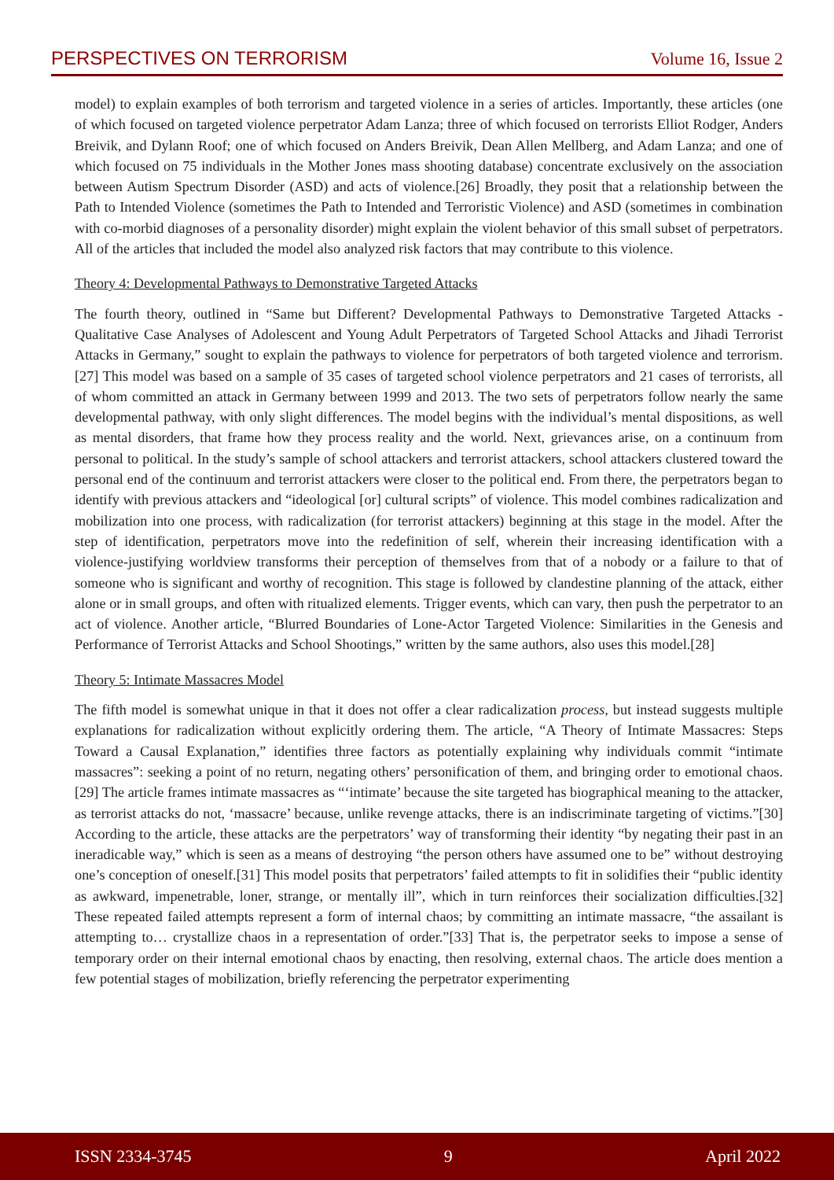PERSPECTIVES ON TERRORISM Volume 16, Issue 2
model) to explain examples of both terrorism and targeted violence in a series of articles. Importantly, these articles (one of which focused on targeted violence perpetrator Adam Lanza; three of which focused on terrorists Elliot Rodger, Anders Breivik, and Dylann Roof; one of which focused on Anders Breivik, Dean Allen Mellberg, and Adam Lanza; and one of which focused on 75 individuals in the Mother Jones mass shooting database) concentrate exclusively on the association between Autism Spectrum Disorder (ASD) and acts of violence.[26] Broadly, they posit that a relationship between the Path to Intended Violence (sometimes the Path to Intended and Terroristic Violence) and ASD (sometimes in combination with co-morbid diagnoses of a personality disorder) might explain the violent behavior of this small subset of perpetrators. All of the articles that included the model also analyzed risk factors that may contribute to this violence.
Theory 4: Developmental Pathways to Demonstrative Targeted Attacks
The fourth theory, outlined in “Same but Different? Developmental Pathways to Demonstrative Targeted Attacks - Qualitative Case Analyses of Adolescent and Young Adult Perpetrators of Targeted School Attacks and Jihadi Terrorist Attacks in Germany,” sought to explain the pathways to violence for perpetrators of both targeted violence and terrorism.[27] This model was based on a sample of 35 cases of targeted school violence perpetrators and 21 cases of terrorists, all of whom committed an attack in Germany between 1999 and 2013. The two sets of perpetrators follow nearly the same developmental pathway, with only slight differences. The model begins with the individual’s mental dispositions, as well as mental disorders, that frame how they process reality and the world. Next, grievances arise, on a continuum from personal to political. In the study’s sample of school attackers and terrorist attackers, school attackers clustered toward the personal end of the continuum and terrorist attackers were closer to the political end. From there, the perpetrators began to identify with previous attackers and “ideological [or] cultural scripts” of violence. This model combines radicalization and mobilization into one process, with radicalization (for terrorist attackers) beginning at this stage in the model. After the step of identification, perpetrators move into the redefinition of self, wherein their increasing identification with a violence-justifying worldview transforms their perception of themselves from that of a nobody or a failure to that of someone who is significant and worthy of recognition. This stage is followed by clandestine planning of the attack, either alone or in small groups, and often with ritualized elements. Trigger events, which can vary, then push the perpetrator to an act of violence. Another article, “Blurred Boundaries of Lone-Actor Targeted Violence: Similarities in the Genesis and Performance of Terrorist Attacks and School Shootings,” written by the same authors, also uses this model.[28]
Theory 5: Intimate Massacres Model
The fifth model is somewhat unique in that it does not offer a clear radicalization process, but instead suggests multiple explanations for radicalization without explicitly ordering them. The article, “A Theory of Intimate Massacres: Steps Toward a Causal Explanation,” identifies three factors as potentially explaining why individuals commit “intimate massacres”: seeking a point of no return, negating others’ personification of them, and bringing order to emotional chaos.[29] The article frames intimate massacres as “‘intimate’ because the site targeted has biographical meaning to the attacker, as terrorist attacks do not, ‘massacre’ because, unlike revenge attacks, there is an indiscriminate targeting of victims.”[30] According to the article, these attacks are the perpetrators’ way of transforming their identity “by negating their past in an ineradicable way,” which is seen as a means of destroying “the person others have assumed one to be” without destroying one’s conception of oneself.[31] This model posits that perpetrators’ failed attempts to fit in solidifies their “public identity as awkward, impenetrable, loner, strange, or mentally ill”, which in turn reinforces their socialization difficulties.[32] These repeated failed attempts represent a form of internal chaos; by committing an intimate massacre, “the assailant is attempting to… crystallize chaos in a representation of order.”[33] That is, the perpetrator seeks to impose a sense of temporary order on their internal emotional chaos by enacting, then resolving, external chaos. The article does mention a few potential stages of mobilization, briefly referencing the perpetrator experimenting
ISSN 2334-3745 9 April 2022